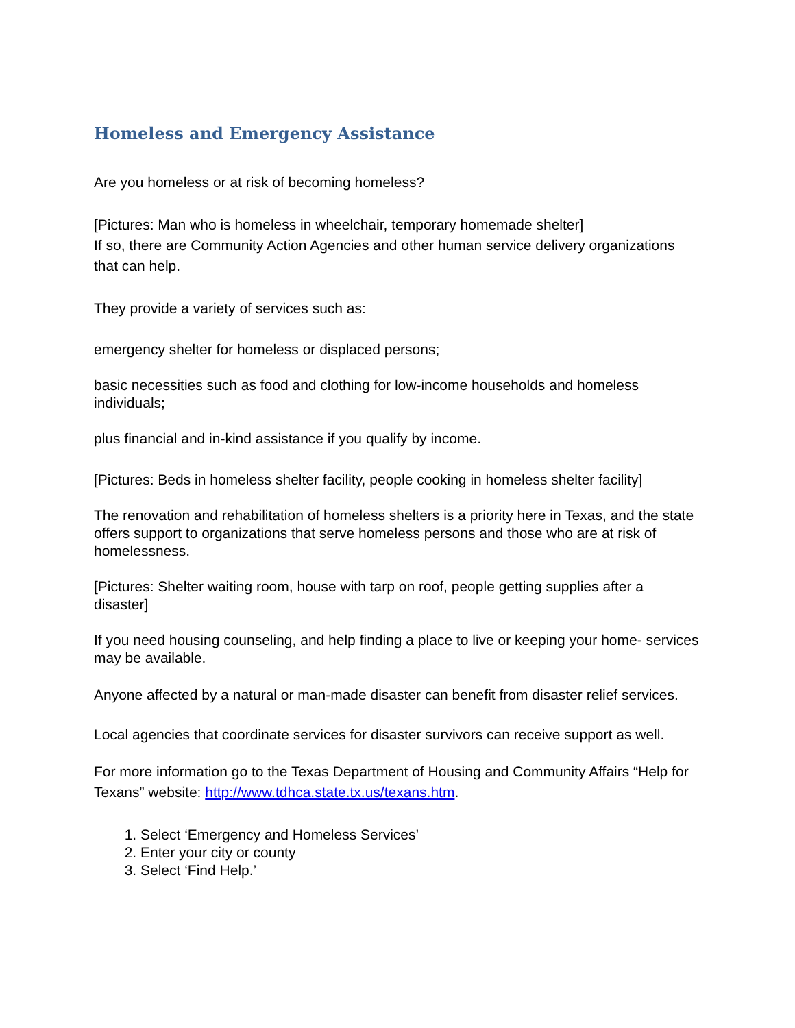Homeless and Emergency Assistance
Are you homeless or at risk of becoming homeless?
[Pictures: Man who is homeless in wheelchair, temporary homemade shelter]
If so, there are Community Action Agencies and other human service delivery organizations that can help.
They provide a variety of services such as:
emergency shelter for homeless or displaced persons;
basic necessities such as food and clothing for low-income households and homeless individuals;
plus financial and in-kind assistance if you qualify by income.
[Pictures: Beds in homeless shelter facility, people cooking in homeless shelter facility]
The renovation and rehabilitation of homeless shelters is a priority here in Texas, and the state offers support to organizations that serve homeless persons and those who are at risk of homelessness.
[Pictures: Shelter waiting room, house with tarp on roof, people getting supplies after a disaster]
If you need housing counseling, and help finding a place to live or keeping your home- services may be available.
Anyone affected by a natural or man-made disaster can benefit from disaster relief services.
Local agencies that coordinate services for disaster survivors can receive support as well.
For more information go to the Texas Department of Housing and Community Affairs “Help for Texans” website: http://www.tdhca.state.tx.us/texans.htm.
1. Select ‘Emergency and Homeless Services’
2. Enter your city or county
3. Select ‘Find Help.’